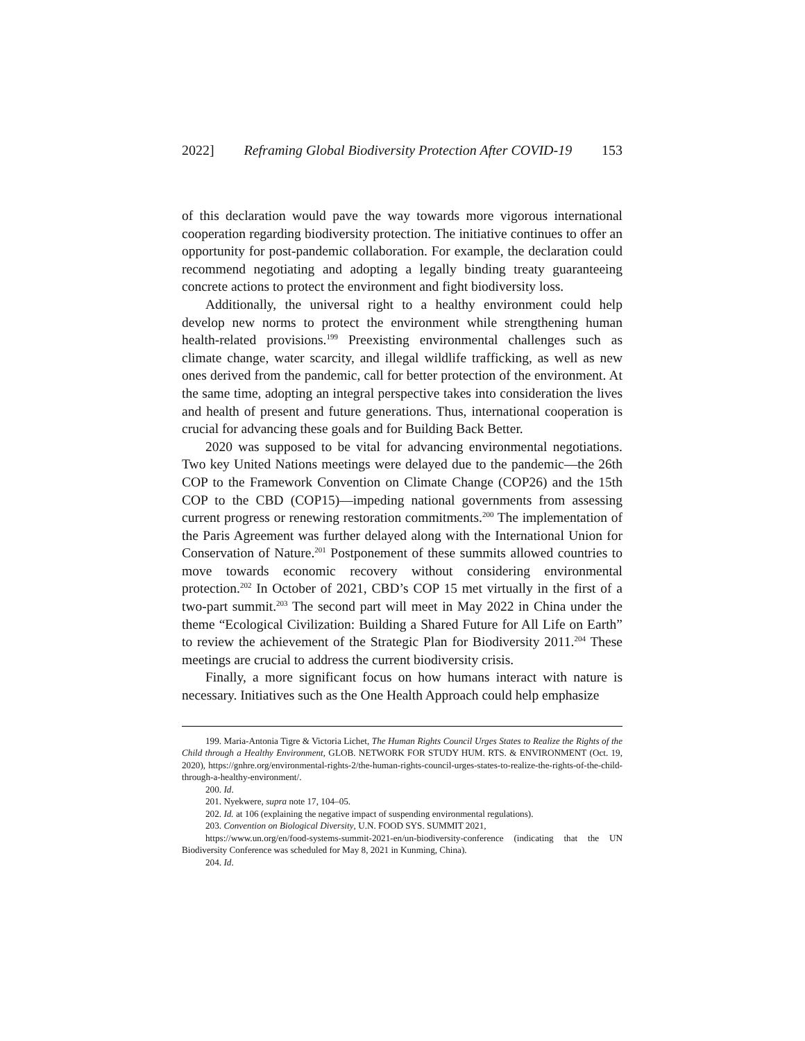2022] Reframing Global Biodiversity Protection After COVID-19 153
of this declaration would pave the way towards more vigorous international cooperation regarding biodiversity protection. The initiative continues to offer an opportunity for post-pandemic collaboration. For example, the declaration could recommend negotiating and adopting a legally binding treaty guaranteeing concrete actions to protect the environment and fight biodiversity loss.
Additionally, the universal right to a healthy environment could help develop new norms to protect the environment while strengthening human health-related provisions.<sup>199</sup> Preexisting environmental challenges such as climate change, water scarcity, and illegal wildlife trafficking, as well as new ones derived from the pandemic, call for better protection of the environment. At the same time, adopting an integral perspective takes into consideration the lives and health of present and future generations. Thus, international cooperation is crucial for advancing these goals and for Building Back Better.
2020 was supposed to be vital for advancing environmental negotiations. Two key United Nations meetings were delayed due to the pandemic—the 26th COP to the Framework Convention on Climate Change (COP26) and the 15th COP to the CBD (COP15)—impeding national governments from assessing current progress or renewing restoration commitments.<sup>200</sup> The implementation of the Paris Agreement was further delayed along with the International Union for Conservation of Nature.<sup>201</sup> Postponement of these summits allowed countries to move towards economic recovery without considering environmental protection.<sup>202</sup> In October of 2021, CBD’s COP 15 met virtually in the first of a two-part summit.<sup>203</sup> The second part will meet in May 2022 in China under the theme “Ecological Civilization: Building a Shared Future for All Life on Earth” to review the achievement of the Strategic Plan for Biodiversity 2011.<sup>204</sup> These meetings are crucial to address the current biodiversity crisis.
Finally, a more significant focus on how humans interact with nature is necessary. Initiatives such as the One Health Approach could help emphasize
199. Maria-Antonia Tigre & Victoria Lichet, The Human Rights Council Urges States to Realize the Rights of the Child through a Healthy Environment, GLOB. NETWORK FOR STUDY HUM. RTS. & ENVIRONMENT (Oct. 19, 2020), https://gnhre.org/environmental-rights-2/the-human-rights-council-urges-states-to-realize-the-rights-of-the-child-through-a-healthy-environment/.
200. Id.
201. Nyekwere, supra note 17, 104–05.
202. Id. at 106 (explaining the negative impact of suspending environmental regulations).
203. Convention on Biological Diversity, U.N. FOOD SYS. SUMMIT 2021,
https://www.un.org/en/food-systems-summit-2021-en/un-biodiversity-conference (indicating that the UN Biodiversity Conference was scheduled for May 8, 2021 in Kunming, China).
204. Id.